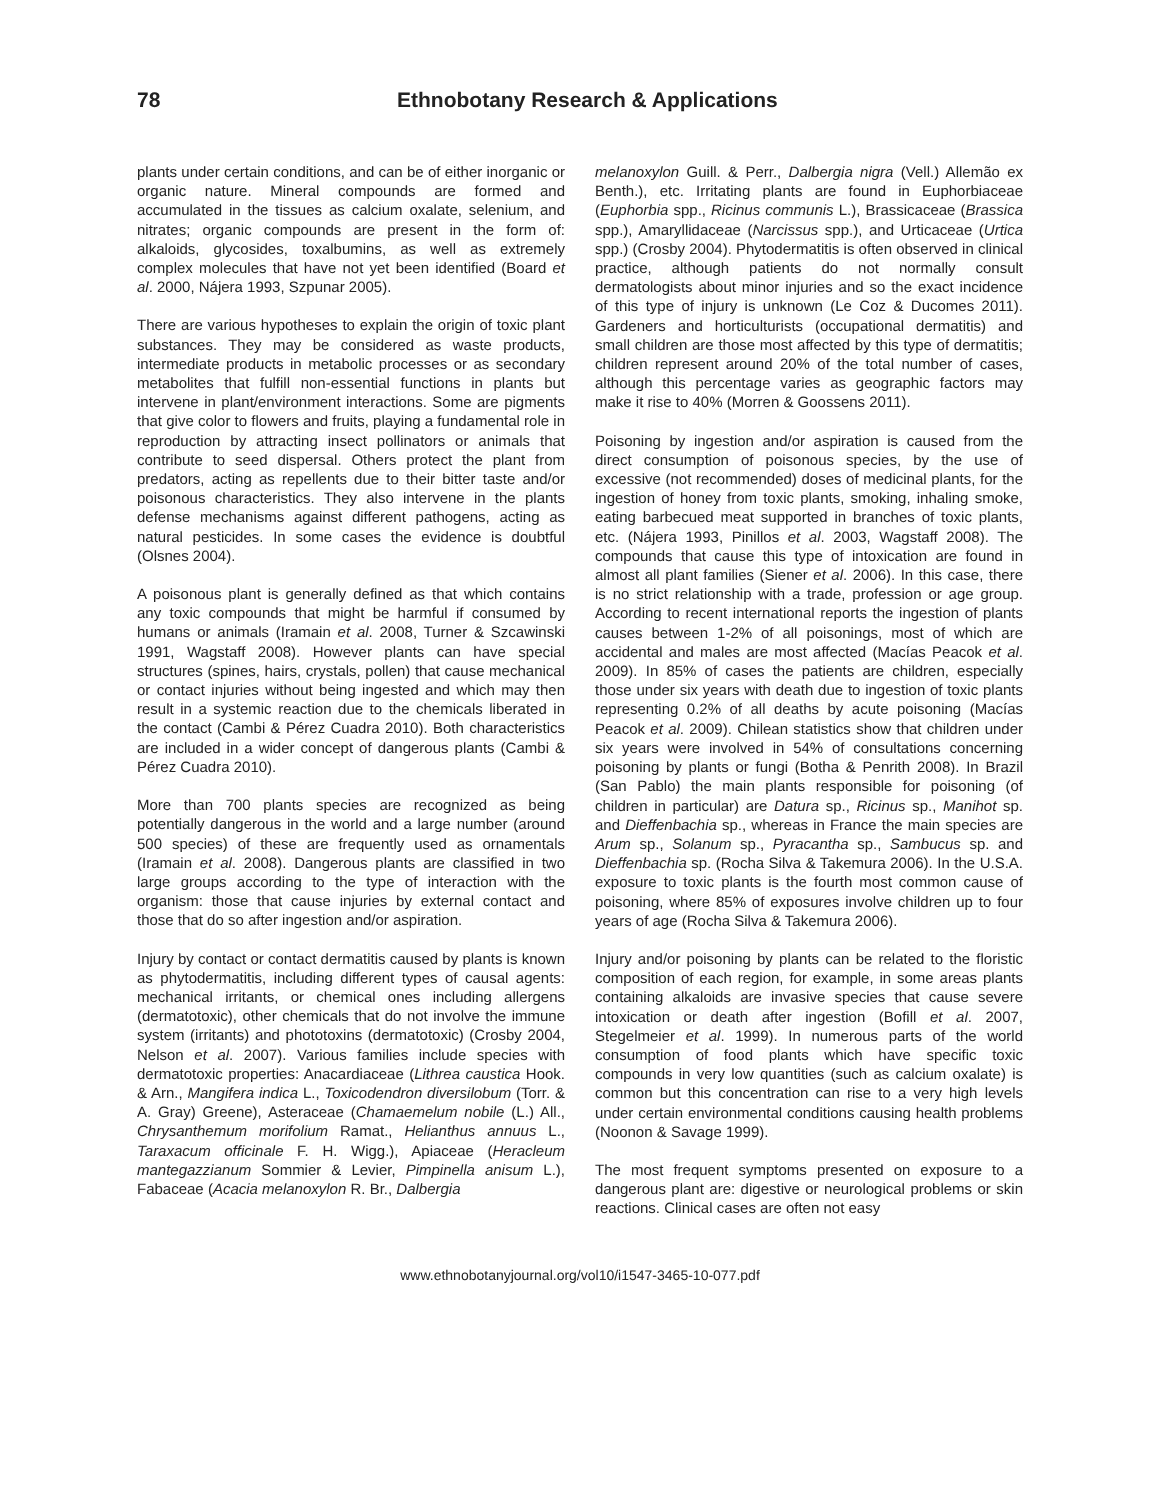78 Ethnobotany Research & Applications
plants under certain conditions, and can be of either inorganic or organic nature. Mineral compounds are formed and accumulated in the tissues as calcium oxalate, selenium, and nitrates; organic compounds are present in the form of: alkaloids, glycosides, toxalbumins, as well as extremely complex molecules that have not yet been identified (Board et al. 2000, Nájera 1993, Szpunar 2005).
There are various hypotheses to explain the origin of toxic plant substances. They may be considered as waste products, intermediate products in metabolic processes or as secondary metabolites that fulfill non-essential functions in plants but intervene in plant/environment interactions. Some are pigments that give color to flowers and fruits, playing a fundamental role in reproduction by attracting insect pollinators or animals that contribute to seed dispersal. Others protect the plant from predators, acting as repellents due to their bitter taste and/or poisonous characteristics. They also intervene in the plants defense mechanisms against different pathogens, acting as natural pesticides. In some cases the evidence is doubtful (Olsnes 2004).
A poisonous plant is generally defined as that which contains any toxic compounds that might be harmful if consumed by humans or animals (Iramain et al. 2008, Turner & Szcawinski 1991, Wagstaff 2008). However plants can have special structures (spines, hairs, crystals, pollen) that cause mechanical or contact injuries without being ingested and which may then result in a systemic reaction due to the chemicals liberated in the contact (Cambi & Pérez Cuadra 2010). Both characteristics are included in a wider concept of dangerous plants (Cambi & Pérez Cuadra 2010).
More than 700 plants species are recognized as being potentially dangerous in the world and a large number (around 500 species) of these are frequently used as ornamentals (Iramain et al. 2008). Dangerous plants are classified in two large groups according to the type of interaction with the organism: those that cause injuries by external contact and those that do so after ingestion and/or aspiration.
Injury by contact or contact dermatitis caused by plants is known as phytodermatitis, including different types of causal agents: mechanical irritants, or chemical ones including allergens (dermatotoxic), other chemicals that do not involve the immune system (irritants) and phototoxins (dermatotoxic) (Crosby 2004, Nelson et al. 2007). Various families include species with dermatotoxic properties: Anacardiaceae (Lithrea caustica Hook. & Arn., Mangifera indica L., Toxicodendron diversilobum (Torr. & A. Gray) Greene), Asteraceae (Chamaemelum nobile (L.) All., Chrysanthemum morifolium Ramat., Helianthus annuus L., Taraxacum officinale F. H. Wigg.), Apiaceae (Heracleum mantegazzianum Sommier & Levier, Pimpinella anisum L.), Fabaceae (Acacia melanoxylon R. Br., Dalbergia
melanoxylon Guill. & Perr., Dalbergia nigra (Vell.) Allemão ex Benth.), etc. Irritating plants are found in Euphorbiaceae (Euphorbia spp., Ricinus communis L.), Brassicaceae (Brassica spp.), Amaryllidaceae (Narcissus spp.), and Urticaceae (Urtica spp.) (Crosby 2004). Phytodermatitis is often observed in clinical practice, although patients do not normally consult dermatologists about minor injuries and so the exact incidence of this type of injury is unknown (Le Coz & Ducomes 2011). Gardeners and horticulturists (occupational dermatitis) and small children are those most affected by this type of dermatitis; children represent around 20% of the total number of cases, although this percentage varies as geographic factors may make it rise to 40% (Morren & Goossens 2011).
Poisoning by ingestion and/or aspiration is caused from the direct consumption of poisonous species, by the use of excessive (not recommended) doses of medicinal plants, for the ingestion of honey from toxic plants, smoking, inhaling smoke, eating barbecued meat supported in branches of toxic plants, etc. (Nájera 1993, Pinillos et al. 2003, Wagstaff 2008). The compounds that cause this type of intoxication are found in almost all plant families (Siener et al. 2006). In this case, there is no strict relationship with a trade, profession or age group. According to recent international reports the ingestion of plants causes between 1-2% of all poisonings, most of which are accidental and males are most affected (Macías Peacok et al. 2009). In 85% of cases the patients are children, especially those under six years with death due to ingestion of toxic plants representing 0.2% of all deaths by acute poisoning (Macías Peacok et al. 2009). Chilean statistics show that children under six years were involved in 54% of consultations concerning poisoning by plants or fungi (Botha & Penrith 2008). In Brazil (San Pablo) the main plants responsible for poisoning (of children in particular) are Datura sp., Ricinus sp., Manihot sp. and Dieffenbachia sp., whereas in France the main species are Arum sp., Solanum sp., Pyracantha sp., Sambucus sp. and Dieffenbachia sp. (Rocha Silva & Takemura 2006). In the U.S.A. exposure to toxic plants is the fourth most common cause of poisoning, where 85% of exposures involve children up to four years of age (Rocha Silva & Takemura 2006).
Injury and/or poisoning by plants can be related to the floristic composition of each region, for example, in some areas plants containing alkaloids are invasive species that cause severe intoxication or death after ingestion (Bofill et al. 2007, Stegelmeier et al. 1999). In numerous parts of the world consumption of food plants which have specific toxic compounds in very low quantities (such as calcium oxalate) is common but this concentration can rise to a very high levels under certain environmental conditions causing health problems (Noonon & Savage 1999).
The most frequent symptoms presented on exposure to a dangerous plant are: digestive or neurological problems or skin reactions. Clinical cases are often not easy
www.ethnobotanyjournal.org/vol10/i1547-3465-10-077.pdf